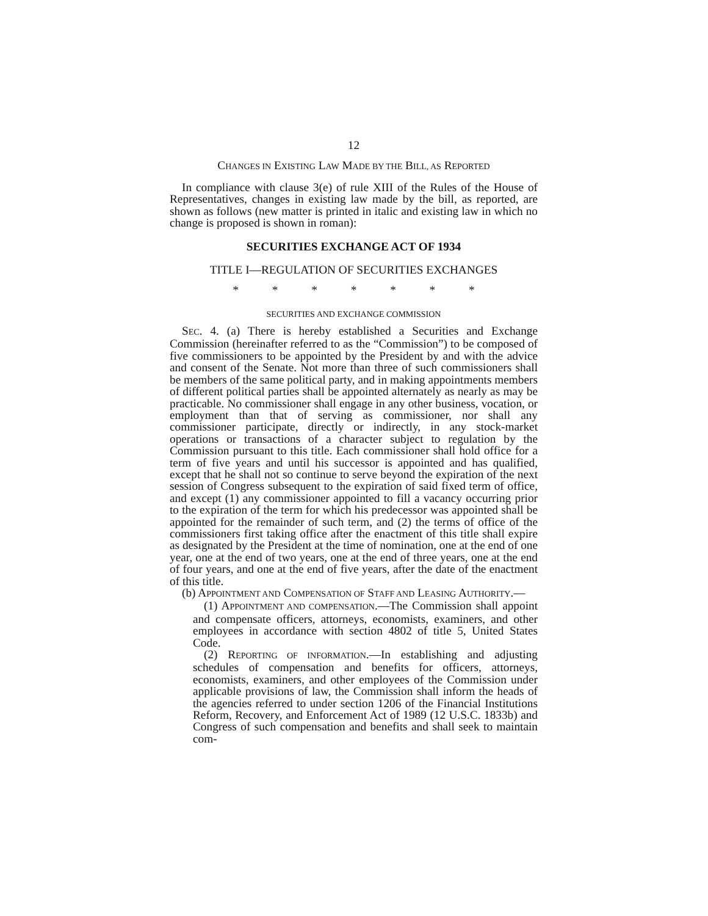12
CHANGES IN EXISTING LAW MADE BY THE BILL, AS REPORTED
In compliance with clause 3(e) of rule XIII of the Rules of the House of Representatives, changes in existing law made by the bill, as reported, are shown as follows (new matter is printed in italic and existing law in which no change is proposed is shown in roman):
SECURITIES EXCHANGE ACT OF 1934
TITLE I—REGULATION OF SECURITIES EXCHANGES
* * * * * * *
SECURITIES AND EXCHANGE COMMISSION
SEC. 4. (a) There is hereby established a Securities and Exchange Commission (hereinafter referred to as the “Commission”) to be composed of five commissioners to be appointed by the President by and with the advice and consent of the Senate. Not more than three of such commissioners shall be members of the same political party, and in making appointments members of different political parties shall be appointed alternately as nearly as may be practicable. No commissioner shall engage in any other business, vocation, or employment than that of serving as commissioner, nor shall any commissioner participate, directly or indirectly, in any stock-market operations or transactions of a character subject to regulation by the Commission pursuant to this title. Each commissioner shall hold office for a term of five years and until his successor is appointed and has qualified, except that he shall not so continue to serve beyond the expiration of the next session of Congress subsequent to the expiration of said fixed term of office, and except (1) any commissioner appointed to fill a vacancy occurring prior to the expiration of the term for which his predecessor was appointed shall be appointed for the remainder of such term, and (2) the terms of office of the commissioners first taking office after the enactment of this title shall expire as designated by the President at the time of nomination, one at the end of one year, one at the end of two years, one at the end of three years, one at the end of four years, and one at the end of five years, after the date of the enactment of this title.
(b) APPOINTMENT AND COMPENSATION OF STAFF AND LEASING AUTHORITY.—
(1) APPOINTMENT AND COMPENSATION.—The Commission shall appoint and compensate officers, attorneys, economists, examiners, and other employees in accordance with section 4802 of title 5, United States Code.
(2) REPORTING OF INFORMATION.—In establishing and adjusting schedules of compensation and benefits for officers, attorneys, economists, examiners, and other employees of the Commission under applicable provisions of law, the Commission shall inform the heads of the agencies referred to under section 1206 of the Financial Institutions Reform, Recovery, and Enforcement Act of 1989 (12 U.S.C. 1833b) and Congress of such compensation and benefits and shall seek to maintain com-